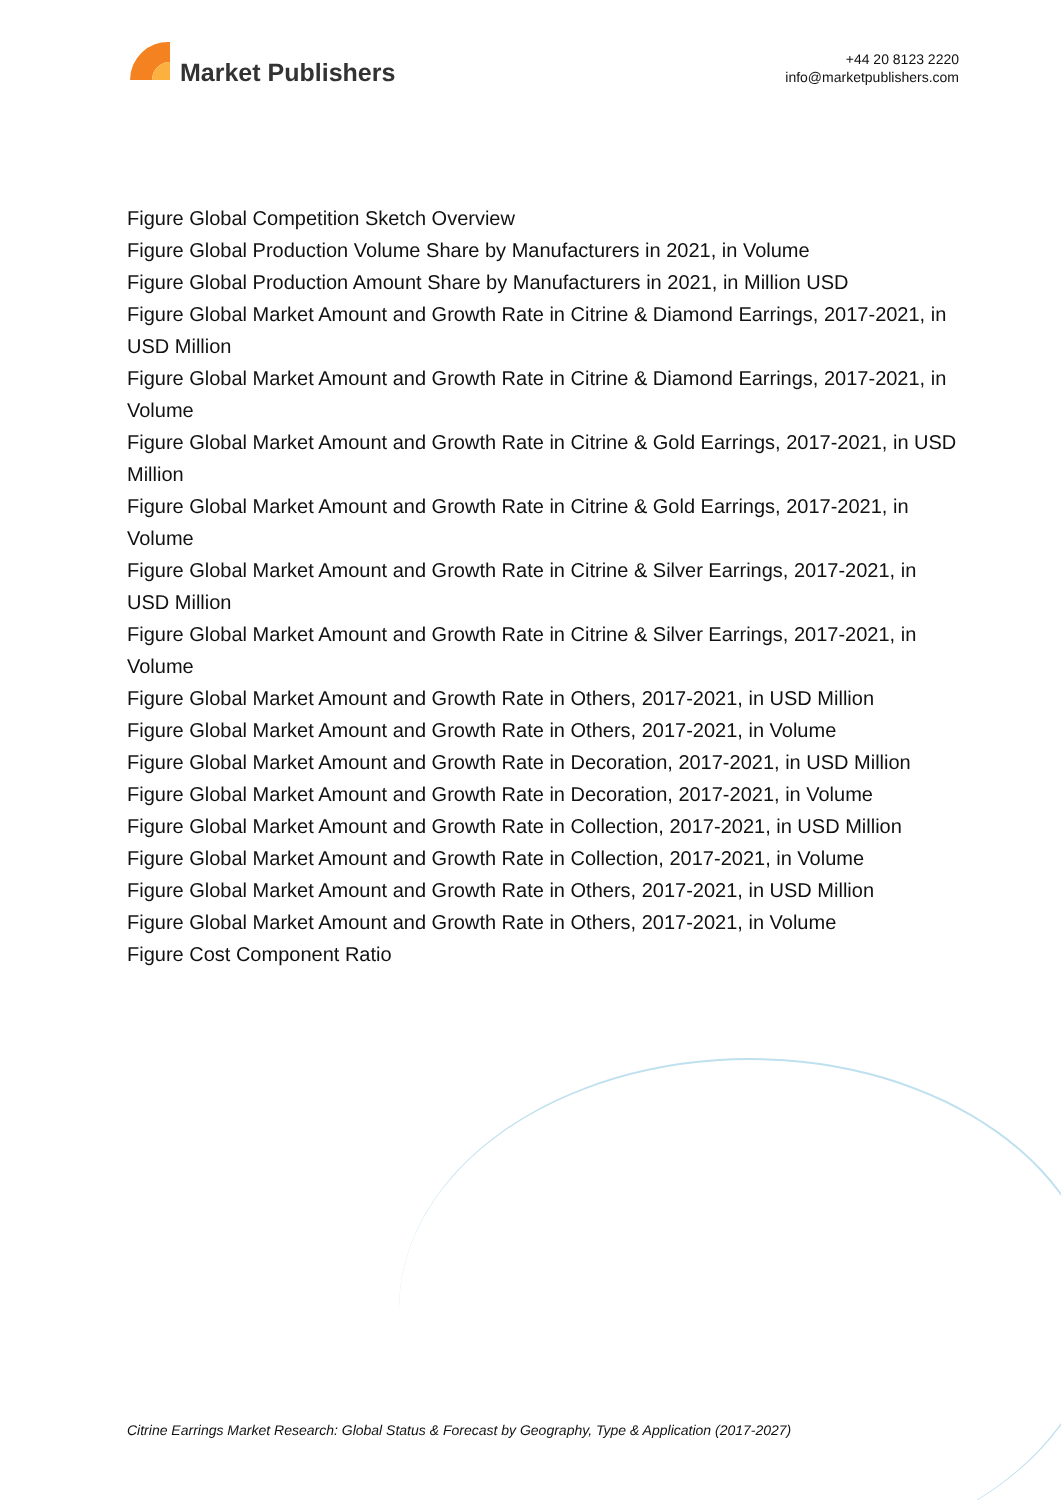Market Publishers
+44 20 8123 2220
info@marketpublishers.com
Figure Global Competition Sketch Overview
Figure Global Production Volume Share by Manufacturers in 2021, in Volume
Figure Global Production Amount Share by Manufacturers in 2021, in Million USD
Figure Global Market Amount and Growth Rate in Citrine & Diamond Earrings, 2017-2021, in USD Million
Figure Global Market Amount and Growth Rate in Citrine & Diamond Earrings, 2017-2021, in Volume
Figure Global Market Amount and Growth Rate in Citrine & Gold Earrings, 2017-2021, in USD Million
Figure Global Market Amount and Growth Rate in Citrine & Gold Earrings, 2017-2021, in Volume
Figure Global Market Amount and Growth Rate in Citrine & Silver Earrings, 2017-2021, in USD Million
Figure Global Market Amount and Growth Rate in Citrine & Silver Earrings, 2017-2021, in Volume
Figure Global Market Amount and Growth Rate in Others, 2017-2021, in USD Million
Figure Global Market Amount and Growth Rate in Others, 2017-2021, in Volume
Figure Global Market Amount and Growth Rate in Decoration, 2017-2021, in USD Million
Figure Global Market Amount and Growth Rate in Decoration, 2017-2021, in Volume
Figure Global Market Amount and Growth Rate in Collection, 2017-2021, in USD Million
Figure Global Market Amount and Growth Rate in Collection, 2017-2021, in Volume
Figure Global Market Amount and Growth Rate in Others, 2017-2021, in USD Million
Figure Global Market Amount and Growth Rate in Others, 2017-2021, in Volume
Figure Cost Component Ratio
Citrine Earrings Market Research: Global Status & Forecast by Geography, Type & Application (2017-2027)